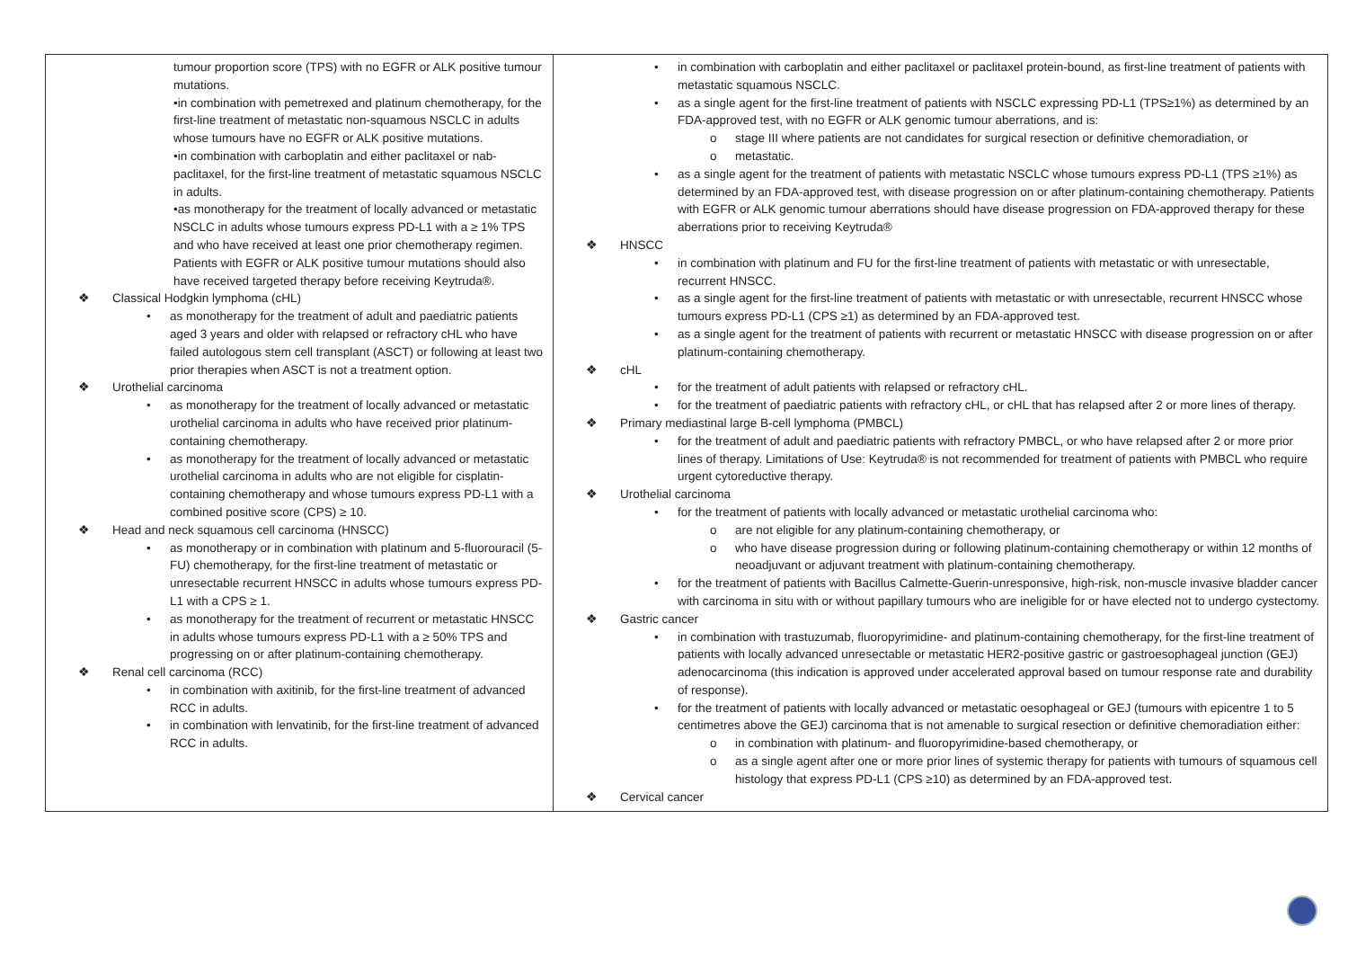| tumour proportion score (TPS) with no EGFR or ALK positive tumour mutations. • in combination with pemetrexed and platinum chemotherapy, for the first-line treatment of metastatic non-squamous NSCLC in adults whose tumours have no EGFR or ALK positive mutations. • in combination with carboplatin and either paclitaxel or nab-paclitaxel, for the first-line treatment of metastatic squamous NSCLC in adults. • as monotherapy for the treatment of locally advanced or metastatic NSCLC in adults whose tumours express PD-L1 with a ≥ 1% TPS and who have received at least one prior chemotherapy regimen. Patients with EGFR or ALK positive tumour mutations should also have received targeted therapy before receiving Keytruda®. ❖ Classical Hodgkin lymphoma (cHL) • as monotherapy for the treatment of adult and paediatric patients aged 3 years and older with relapsed or refractory cHL who have failed autologous stem cell transplant (ASCT) or following at least two prior therapies when ASCT is not a treatment option. ❖ Urothelial carcinoma • as monotherapy for the treatment of locally advanced or metastatic urothelial carcinoma in adults who have received prior platinum-containing chemotherapy. • as monotherapy for the treatment of locally advanced or metastatic urothelial carcinoma in adults who are not eligible for cisplatin-containing chemotherapy and whose tumours express PD-L1 with a combined positive score (CPS) ≥ 10. ❖ Head and neck squamous cell carcinoma (HNSCC) • as monotherapy or in combination with platinum and 5-fluorouracil (5-FU) chemotherapy, for the first-line treatment of metastatic or unresectable recurrent HNSCC in adults whose tumours express PD-L1 with a CPS ≥ 1. • as monotherapy for the treatment of recurrent or metastatic HNSCC in adults whose tumours express PD-L1 with a ≥ 50% TPS and progressing on or after platinum-containing chemotherapy. ❖ Renal cell carcinoma (RCC) • in combination with axitinib, for the first-line treatment of advanced RCC in adults. • in combination with lenvatinib, for the first-line treatment of advanced RCC in adults. | • in combination with carboplatin and either paclitaxel or paclitaxel protein-bound, as first-line treatment of patients with metastatic squamous NSCLC. • as a single agent for the first-line treatment of patients with NSCLC expressing PD-L1 (TPS≥1%) as determined by an FDA-approved test, with no EGFR or ALK genomic tumour aberrations, and is: o stage III where patients are not candidates for surgical resection or definitive chemoradiation, or o metastatic. • as a single agent for the treatment of patients with metastatic NSCLC whose tumours express PD-L1 (TPS ≥1%) as determined by an FDA-approved test, with disease progression on or after platinum-containing chemotherapy. Patients with EGFR or ALK genomic tumour aberrations should have disease progression on FDA-approved therapy for these aberrations prior to receiving Keytruda® ❖ HNSCC • in combination with platinum and FU for the first-line treatment of patients with metastatic or with unresectable, recurrent HNSCC. • as a single agent for the first-line treatment of patients with metastatic or with unresectable, recurrent HNSCC whose tumours express PD-L1 (CPS ≥1) as determined by an FDA-approved test. • as a single agent for the treatment of patients with recurrent or metastatic HNSCC with disease progression on or after platinum-containing chemotherapy. ❖ cHL • for the treatment of adult patients with relapsed or refractory cHL. • for the treatment of paediatric patients with refractory cHL, or cHL that has relapsed after 2 or more lines of therapy. ❖ Primary mediastinal large B-cell lymphoma (PMBCL) • for the treatment of adult and paediatric patients with refractory PMBCL, or who have relapsed after 2 or more prior lines of therapy. Limitations of Use: Keytruda® is not recommended for treatment of patients with PMBCL who require urgent cytoreductive therapy. ❖ Urothelial carcinoma • for the treatment of patients with locally advanced or metastatic urothelial carcinoma who: o are not eligible for any platinum-containing chemotherapy, or o who have disease progression during or following platinum-containing chemotherapy or within 12 months of neoadjuvant or adjuvant treatment with platinum-containing chemotherapy. • for the treatment of patients with Bacillus Calmette-Guerin-unresponsive, high-risk, non-muscle invasive bladder cancer with carcinoma in situ with or without papillary tumours who are ineligible for or have elected not to undergo cystectomy. ❖ Gastric cancer • in combination with trastuzumab, fluoropyrimidine- and platinum-containing chemotherapy, for the first-line treatment of patients with locally advanced unresectable or metastatic HER2-positive gastric or gastroesophageal junction (GEJ) adenocarcinoma (this indication is approved under accelerated approval based on tumour response rate and durability of response). • for the treatment of patients with locally advanced or metastatic oesophageal or GEJ (tumours with epicentre 1 to 5 centimetres above the GEJ) carcinoma that is not amenable to surgical resection or definitive chemoradiation either: o in combination with platinum- and fluoropyrimidine-based chemotherapy, or o as a single agent after one or more prior lines of systemic therapy for patients with tumours of squamous cell histology that express PD-L1 (CPS ≥10) as determined by an FDA-approved test. ❖ Cervical cancer |